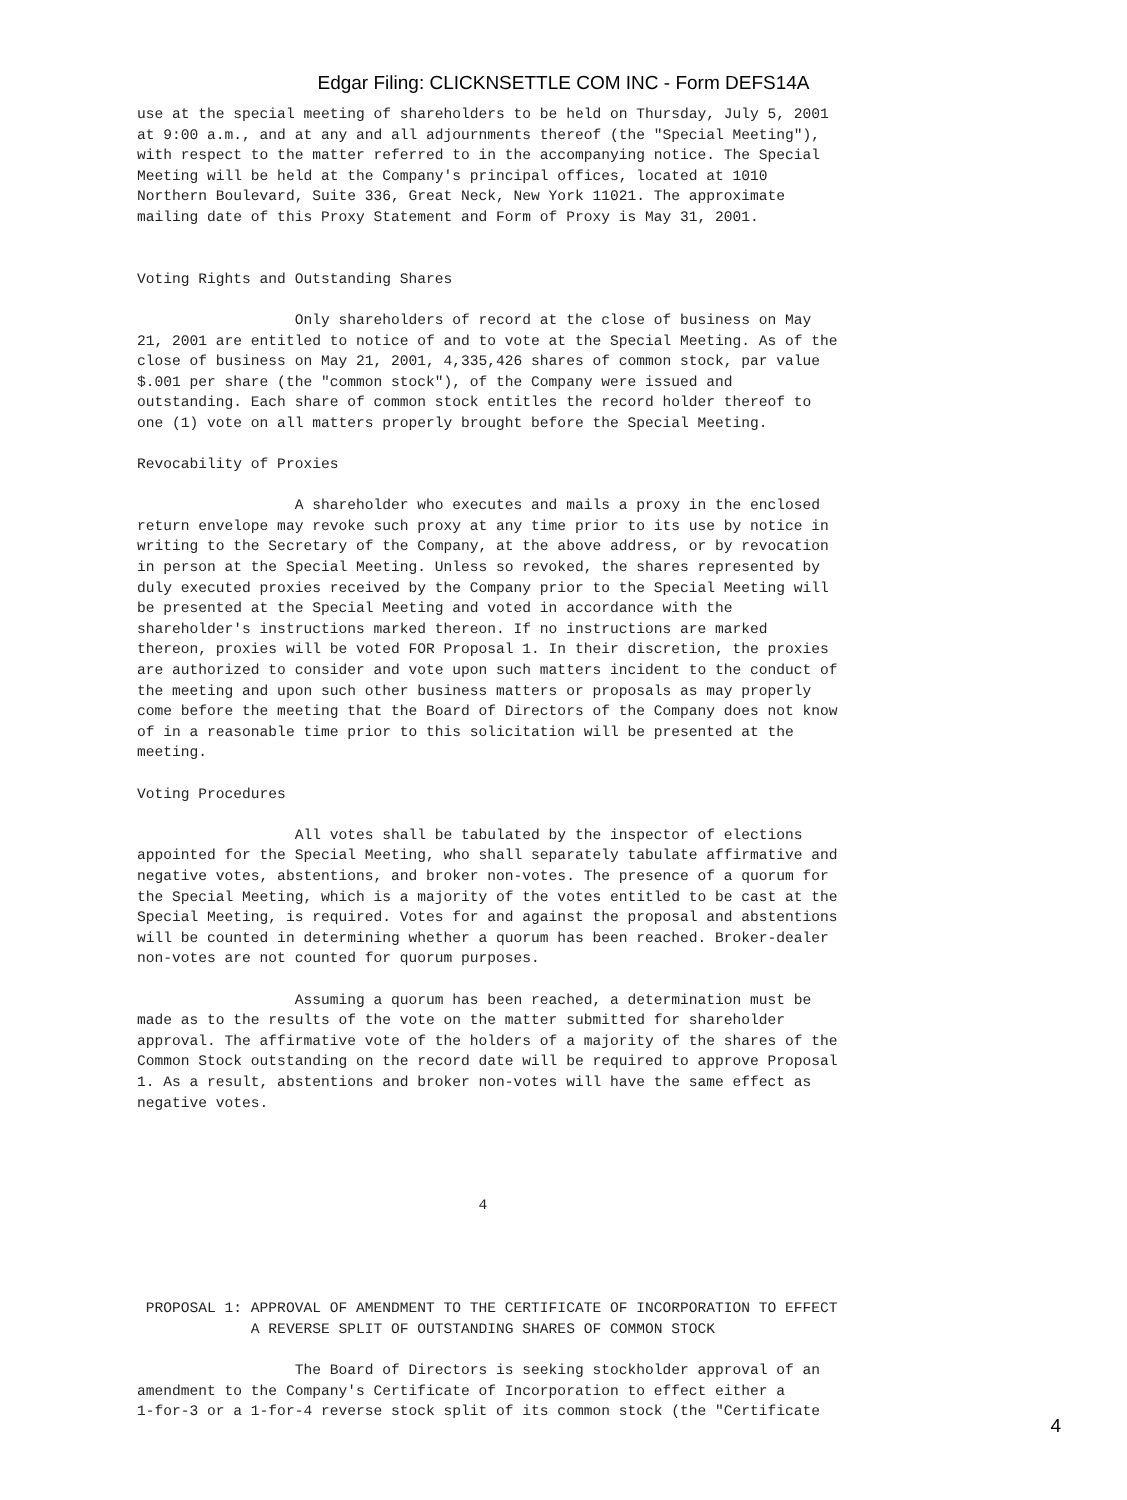Edgar Filing: CLICKNSETTLE COM INC - Form DEFS14A
use at the special meeting of shareholders to be held on Thursday, July 5, 2001
at 9:00 a.m., and at any and all adjournments thereof (the "Special Meeting"),
with respect to the matter referred to in the accompanying notice. The Special
Meeting will be held at the Company's principal offices, located at 1010
Northern Boulevard, Suite 336, Great Neck, New York 11021. The approximate
mailing date of this Proxy Statement and Form of Proxy is May 31, 2001.


Voting Rights and Outstanding Shares

                  Only shareholders of record at the close of business on May
21, 2001 are entitled to notice of and to vote at the Special Meeting. As of the
close of business on May 21, 2001, 4,335,426 shares of common stock, par value
$.001 per share (the "common stock"), of the Company were issued and
outstanding. Each share of common stock entitles the record holder thereof to
one (1) vote on all matters properly brought before the Special Meeting.

Revocability of Proxies

                  A shareholder who executes and mails a proxy in the enclosed
return envelope may revoke such proxy at any time prior to its use by notice in
writing to the Secretary of the Company, at the above address, or by revocation
in person at the Special Meeting. Unless so revoked, the shares represented by
duly executed proxies received by the Company prior to the Special Meeting will
be presented at the Special Meeting and voted in accordance with the
shareholder's instructions marked thereon. If no instructions are marked
thereon, proxies will be voted FOR Proposal 1. In their discretion, the proxies
are authorized to consider and vote upon such matters incident to the conduct of
the meeting and upon such other business matters or proposals as may properly
come before the meeting that the Board of Directors of the Company does not know
of in a reasonable time prior to this solicitation will be presented at the
meeting.

Voting Procedures

                  All votes shall be tabulated by the inspector of elections
appointed for the Special Meeting, who shall separately tabulate affirmative and
negative votes, abstentions, and broker non-votes. The presence of a quorum for
the Special Meeting, which is a majority of the votes entitled to be cast at the
Special Meeting, is required. Votes for and against the proposal and abstentions
will be counted in determining whether a quorum has been reached. Broker-dealer
non-votes are not counted for quorum purposes.

                  Assuming a quorum has been reached, a determination must be
made as to the results of the vote on the matter submitted for shareholder
approval. The affirmative vote of the holders of a majority of the shares of the
Common Stock outstanding on the record date will be required to approve Proposal
1. As a result, abstentions and broker non-votes will have the same effect as
negative votes.




                                       4




 PROPOSAL 1: APPROVAL OF AMENDMENT TO THE CERTIFICATE OF INCORPORATION TO EFFECT
             A REVERSE SPLIT OF OUTSTANDING SHARES OF COMMON STOCK

                  The Board of Directors is seeking stockholder approval of an
amendment to the Company's Certificate of Incorporation to effect either a
1-for-3 or a 1-for-4 reverse stock split of its common stock (the "Certificate
4